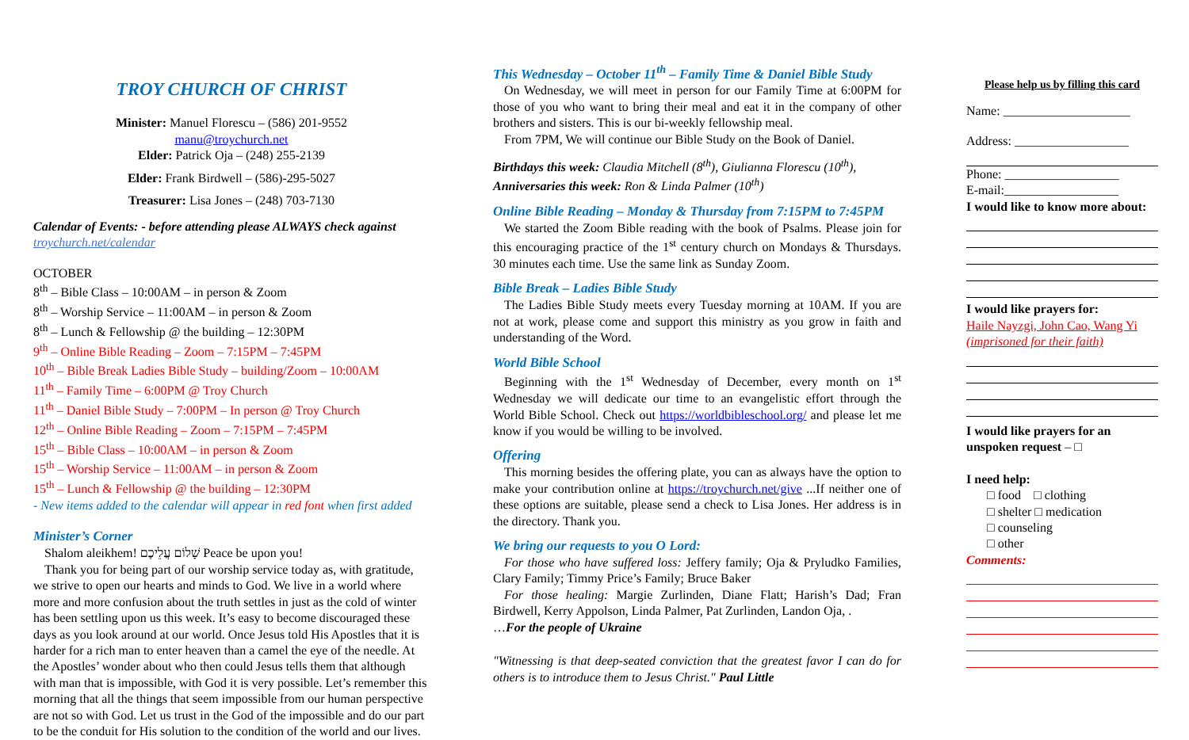TROY CHURCH OF CHRIST
Minister: Manuel Florescu – (586) 201-9552
manu@troychurch.net
Elder: Patrick Oja – (248) 255-2139
Elder: Frank Birdwell – (586)-295-5027
Treasurer: Lisa Jones – (248) 703-7130
Calendar of Events: - before attending please ALWAYS check against
troychurch.net/calendar
OCTOBER
8<sup>th</sup> – Bible Class – 10:00AM – in person & Zoom
8<sup>th</sup> – Worship Service – 11:00AM – in person & Zoom
8<sup>th</sup> – Lunch & Fellowship @ the building – 12:30PM
9<sup>th</sup> – Online Bible Reading – Zoom – 7:15PM – 7:45PM
10<sup>th</sup> – Bible Break Ladies Bible Study – building/Zoom – 10:00AM
11<sup>th</sup> – Family Time – 6:00PM @ Troy Church
11<sup>th</sup> – Daniel Bible Study – 7:00PM – In person @ Troy Church
12<sup>th</sup> – Online Bible Reading – Zoom – 7:15PM – 7:45PM
15<sup>th</sup> – Bible Class – 10:00AM – in person & Zoom
15<sup>th</sup> – Worship Service – 11:00AM – in person & Zoom
15<sup>th</sup> – Lunch & Fellowship @ the building – 12:30PM
- New items added to the calendar will appear in red font when first added
Minister’s Corner
Shalom aleikhem! שָׁלוֹם עֲלֵיכֶם Peace be upon you!
Thank you for being part of our worship service today as, with gratitude, we strive to open our hearts and minds to God. We live in a world where more and more confusion about the truth settles in just as the cold of winter has been settling upon us this week. It’s easy to become discouraged these days as you look around at our world. Once Jesus told His Apostles that it is harder for a rich man to enter heaven than a camel the eye of the needle. At the Apostles’ wonder about who then could Jesus tells them that although with man that is impossible, with God it is very possible. Let’s remember this morning that all the things that seem impossible from our human perspective are not so with God. Let us trust in the God of the impossible and do our part to be the conduit for His solution to the condition of the world and our lives.
This Wednesday – October 11<sup>th</sup> – Family Time & Daniel Bible Study
On Wednesday, we will meet in person for our Family Time at 6:00PM for those of you who want to bring their meal and eat it in the company of other brothers and sisters. This is our bi-weekly fellowship meal.
From 7PM, We will continue our Bible Study on the Book of Daniel.
Birthdays this week: Claudia Mitchell (8<sup>th</sup>), Giulianna Florescu (10<sup>th</sup>),
Anniversaries this week: Ron & Linda Palmer (10<sup>th</sup>)
Online Bible Reading – Monday & Thursday from 7:15PM to 7:45PM
We started the Zoom Bible reading with the book of Psalms. Please join for this encouraging practice of the 1<sup>st</sup> century church on Mondays & Thursdays. 30 minutes each time. Use the same link as Sunday Zoom.
Bible Break – Ladies Bible Study
The Ladies Bible Study meets every Tuesday morning at 10AM. If you are not at work, please come and support this ministry as you grow in faith and understanding of the Word.
World Bible School
Beginning with the 1<sup>st</sup> Wednesday of December, every month on 1<sup>st</sup> Wednesday we will dedicate our time to an evangelistic effort through the World Bible School. Check out https://worldbibleschool.org/ and please let me know if you would be willing to be involved.
Offering
This morning besides the offering plate, you can as always have the option to make your contribution online at https://troychurch.net/give ...If neither one of these options are suitable, please send a check to Lisa Jones. Her address is in the directory. Thank you.
We bring our requests to you O Lord:
For those who have suffered loss: Jeffery family; Oja & Pryludko Families, Clary Family; Timmy Price’s Family; Bruce Baker
For those healing: Margie Zurlinden, Diane Flatt; Harish’s Dad; Fran Birdwell, Kerry Appolson, Linda Palmer, Pat Zurlinden, Landon Oja, .
…For the people of Ukraine
"Witnessing is that deep-seated conviction that the greatest favor I can do for others is to introduce them to Jesus Christ." Paul Little
Please help us by filling this card
Name: ____________________
Address: __________________
Phone: __________________
E-mail:__________________
I would like to know more about:
I would like prayers for:
Haile Nayzgi, John Cao, Wang Yi (imprisoned for their faith)
I would like prayers for an unspoken request – □
I need help:
□ food □ clothing
□ shelter □ medication
□ counseling
□ other
Comments: